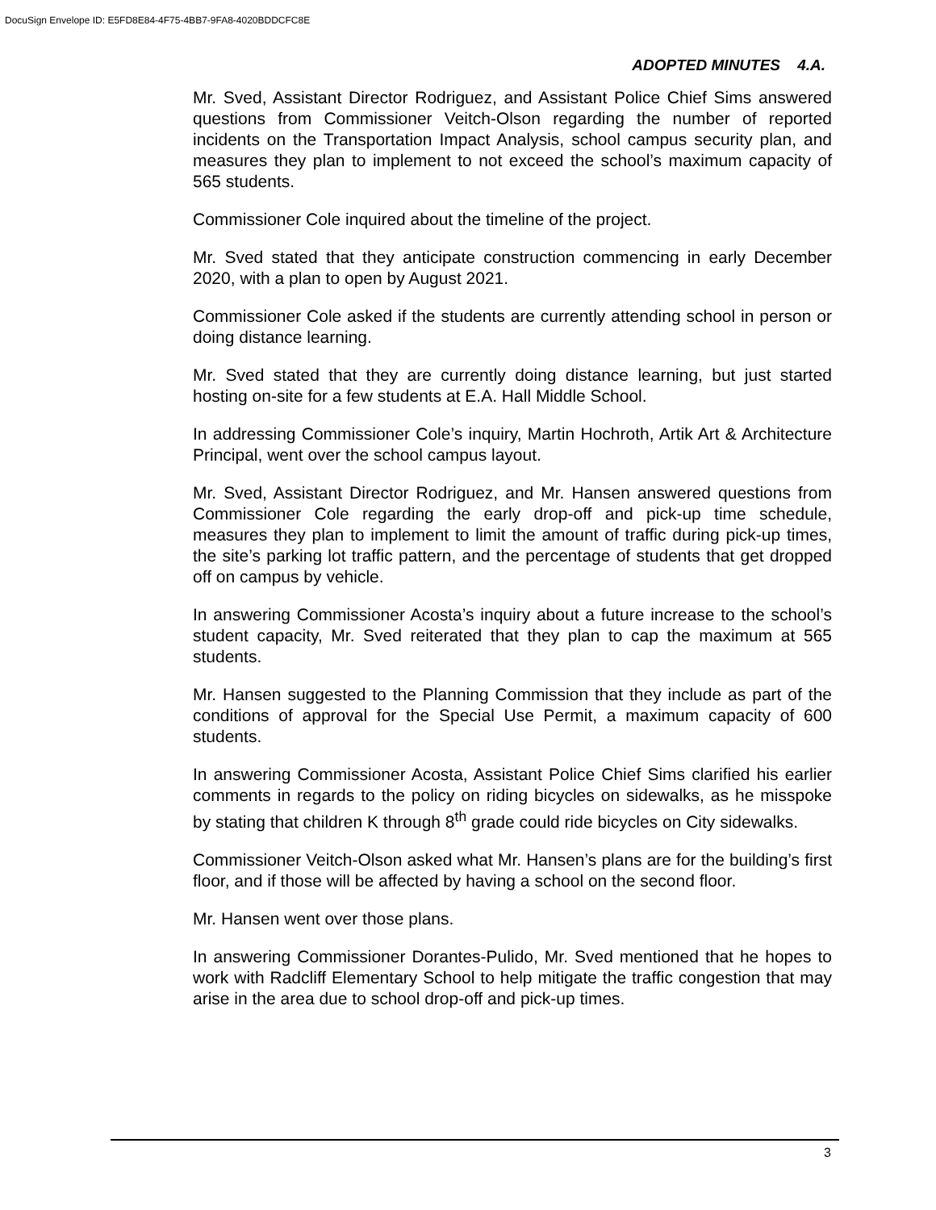DocuSign Envelope ID: E5FD8E84-4F75-4BB7-9FA8-4020BDDCFC8E
ADOPTED MINUTES 4.A.
Mr. Sved, Assistant Director Rodriguez, and Assistant Police Chief Sims answered questions from Commissioner Veitch-Olson regarding the number of reported incidents on the Transportation Impact Analysis, school campus security plan, and measures they plan to implement to not exceed the school’s maximum capacity of 565 students.
Commissioner Cole inquired about the timeline of the project.
Mr. Sved stated that they anticipate construction commencing in early December 2020, with a plan to open by August 2021.
Commissioner Cole asked if the students are currently attending school in person or doing distance learning.
Mr. Sved stated that they are currently doing distance learning, but just started hosting on-site for a few students at E.A. Hall Middle School.
In addressing Commissioner Cole’s inquiry, Martin Hochroth, Artik Art & Architecture Principal, went over the school campus layout.
Mr. Sved, Assistant Director Rodriguez, and Mr. Hansen answered questions from Commissioner Cole regarding the early drop-off and pick-up time schedule, measures they plan to implement to limit the amount of traffic during pick-up times, the site’s parking lot traffic pattern, and the percentage of students that get dropped off on campus by vehicle.
In answering Commissioner Acosta’s inquiry about a future increase to the school’s student capacity, Mr. Sved reiterated that they plan to cap the maximum at 565 students.
Mr. Hansen suggested to the Planning Commission that they include as part of the conditions of approval for the Special Use Permit, a maximum capacity of 600 students.
In answering Commissioner Acosta, Assistant Police Chief Sims clarified his earlier comments in regards to the policy on riding bicycles on sidewalks, as he misspoke by stating that children K through 8<sup>th</sup> grade could ride bicycles on City sidewalks.
Commissioner Veitch-Olson asked what Mr. Hansen’s plans are for the building’s first floor, and if those will be affected by having a school on the second floor.
Mr. Hansen went over those plans.
In answering Commissioner Dorantes-Pulido, Mr. Sved mentioned that he hopes to work with Radcliff Elementary School to help mitigate the traffic congestion that may arise in the area due to school drop-off and pick-up times.
3